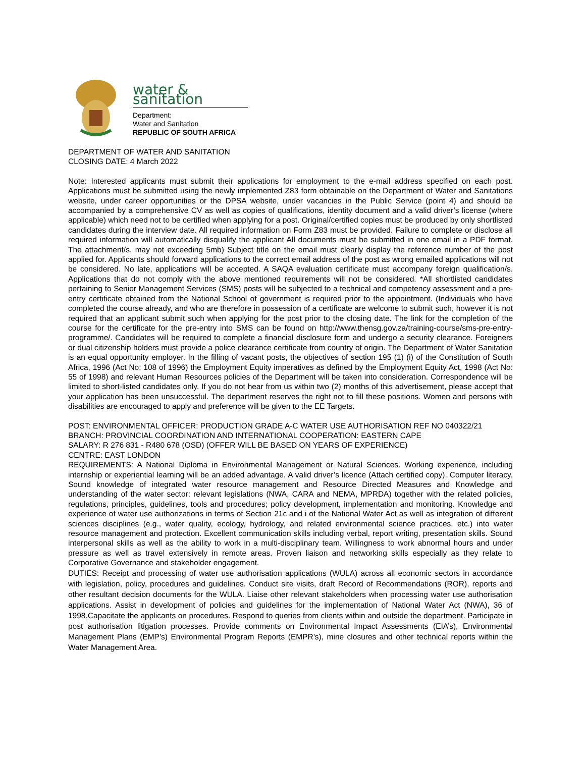water & sanitation
Department:
Water and Sanitation
REPUBLIC OF SOUTH AFRICA
DEPARTMENT OF WATER AND SANITATION
CLOSING DATE: 4 March 2022
Note: Interested applicants must submit their applications for employment to the e-mail address specified on each post. Applications must be submitted using the newly implemented Z83 form obtainable on the Department of Water and Sanitations website, under career opportunities or the DPSA website, under vacancies in the Public Service (point 4) and should be accompanied by a comprehensive CV as well as copies of qualifications, identity document and a valid driver’s license (where applicable) which need not to be certified when applying for a post. Original/certified copies must be produced by only shortlisted candidates during the interview date. All required information on Form Z83 must be provided. Failure to complete or disclose all required information will automatically disqualify the applicant All documents must be submitted in one email in a PDF format. The attachment/s, may not exceeding 5mb) Subject title on the email must clearly display the reference number of the post applied for. Applicants should forward applications to the correct email address of the post as wrong emailed applications will not be considered. No late, applications will be accepted. A SAQA evaluation certificate must accompany foreign qualification/s. Applications that do not comply with the above mentioned requirements will not be considered. *All shortlisted candidates pertaining to Senior Management Services (SMS) posts will be subjected to a technical and competency assessment and a pre-entry certificate obtained from the National School of government is required prior to the appointment. (Individuals who have completed the course already, and who are therefore in possession of a certificate are welcome to submit such, however it is not required that an applicant submit such when applying for the post prior to the closing date. The link for the completion of the course for the certificate for the pre-entry into SMS can be found on http://www.thensg.gov.za/training-course/sms-pre-entry-programme/. Candidates will be required to complete a financial disclosure form and undergo a security clearance. Foreigners or dual citizenship holders must provide a police clearance certificate from country of origin. The Department of Water Sanitation is an equal opportunity employer. In the filling of vacant posts, the objectives of section 195 (1) (i) of the Constitution of South Africa, 1996 (Act No: 108 of 1996) the Employment Equity imperatives as defined by the Employment Equity Act, 1998 (Act No: 55 of 1998) and relevant Human Resources policies of the Department will be taken into consideration. Correspondence will be limited to short-listed candidates only. If you do not hear from us within two (2) months of this advertisement, please accept that your application has been unsuccessful. The department reserves the right not to fill these positions. Women and persons with disabilities are encouraged to apply and preference will be given to the EE Targets.
POST: ENVIRONMENTAL OFFICER: PRODUCTION GRADE A-C WATER USE AUTHORISATION REF NO 040322/21
BRANCH: PROVINCIAL COORDINATION AND INTERNATIONAL COOPERATION: EASTERN CAPE
SALARY: R 276 831 - R480 678 (OSD) (OFFER WILL BE BASED ON YEARS OF EXPERIENCE)
CENTRE: EAST LONDON
REQUIREMENTS: A National Diploma in Environmental Management or Natural Sciences. Working experience, including internship or experiential learning will be an added advantage. A valid driver’s licence (Attach certified copy). Computer literacy. Sound knowledge of integrated water resource management and Resource Directed Measures and Knowledge and understanding of the water sector: relevant legislations (NWA, CARA and NEMA, MPRDA) together with the related policies, regulations, principles, guidelines, tools and procedures; policy development, implementation and monitoring. Knowledge and experience of water use authorizations in terms of Section 21c and i of the National Water Act as well as integration of different sciences disciplines (e.g., water quality, ecology, hydrology, and related environmental science practices, etc.) into water resource management and protection. Excellent communication skills including verbal, report writing, presentation skills. Sound interpersonal skills as well as the ability to work in a multi-disciplinary team. Willingness to work abnormal hours and under pressure as well as travel extensively in remote areas. Proven liaison and networking skills especially as they relate to Corporative Governance and stakeholder engagement.
DUTIES: Receipt and processing of water use authorisation applications (WULA) across all economic sectors in accordance with legislation, policy, procedures and guidelines. Conduct site visits, draft Record of Recommendations (ROR), reports and other resultant decision documents for the WULA. Liaise other relevant stakeholders when processing water use authorisation applications. Assist in development of policies and guidelines for the implementation of National Water Act (NWA), 36 of 1998.Capacitate the applicants on procedures. Respond to queries from clients within and outside the department. Participate in post authorisation litigation processes. Provide comments on Environmental Impact Assessments (EIA’s), Environmental Management Plans (EMP’s) Environmental Program Reports (EMPR’s), mine closures and other technical reports within the Water Management Area.